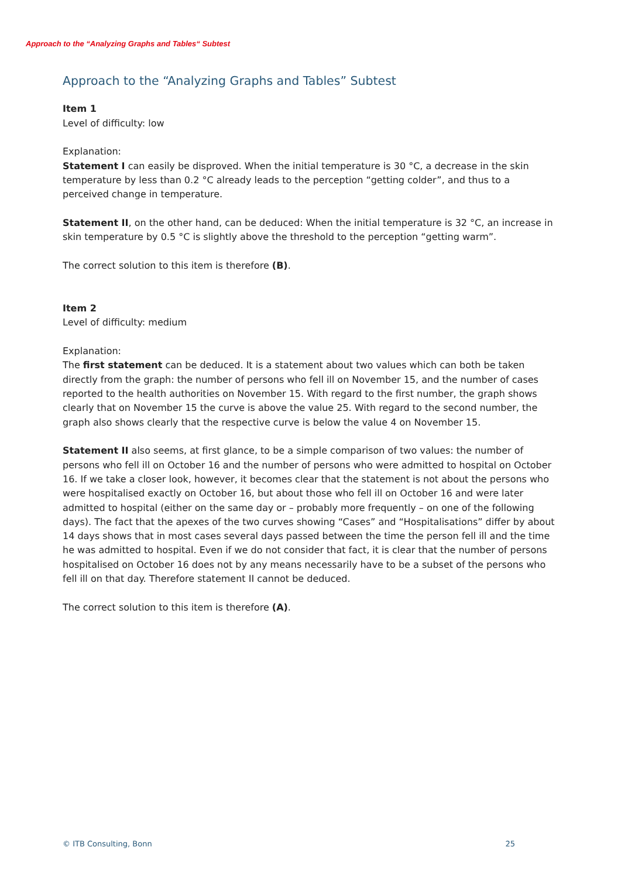Approach to the “Analyzing Graphs and Tables“ Subtest
Approach to the “Analyzing Graphs and Tables” Subtest
Item 1
Level of difficulty: low
Explanation:
Statement I can easily be disproved. When the initial temperature is 30 °C, a decrease in the skin temperature by less than 0.2 °C already leads to the perception “getting colder”, and thus to a perceived change in temperature.
Statement II, on the other hand, can be deduced: When the initial temperature is 32 °C, an increase in skin temperature by 0.5 °C is slightly above the threshold to the perception “getting warm”.
The correct solution to this item is therefore (B).
Item 2
Level of difficulty: medium
Explanation:
The first statement can be deduced. It is a statement about two values which can both be taken directly from the graph: the number of persons who fell ill on November 15, and the number of cases reported to the health authorities on November 15. With regard to the first number, the graph shows clearly that on November 15 the curve is above the value 25. With regard to the second number, the graph also shows clearly that the respective curve is below the value 4 on November 15.
Statement II also seems, at first glance, to be a simple comparison of two values: the number of persons who fell ill on October 16 and the number of persons who were admitted to hospital on October 16. If we take a closer look, however, it becomes clear that the statement is not about the persons who were hospitalised exactly on October 16, but about those who fell ill on October 16 and were later admitted to hospital (either on the same day or – probably more frequently – on one of the following days). The fact that the apexes of the two curves showing “Cases” and “Hospitalisations” differ by about 14 days shows that in most cases several days passed between the time the person fell ill and the time he was admitted to hospital. Even if we do not consider that fact, it is clear that the number of persons hospitalised on October 16 does not by any means necessarily have to be a subset of the persons who fell ill on that day. Therefore statement II cannot be deduced.
The correct solution to this item is therefore (A).
© ITB Consulting, Bonn 25